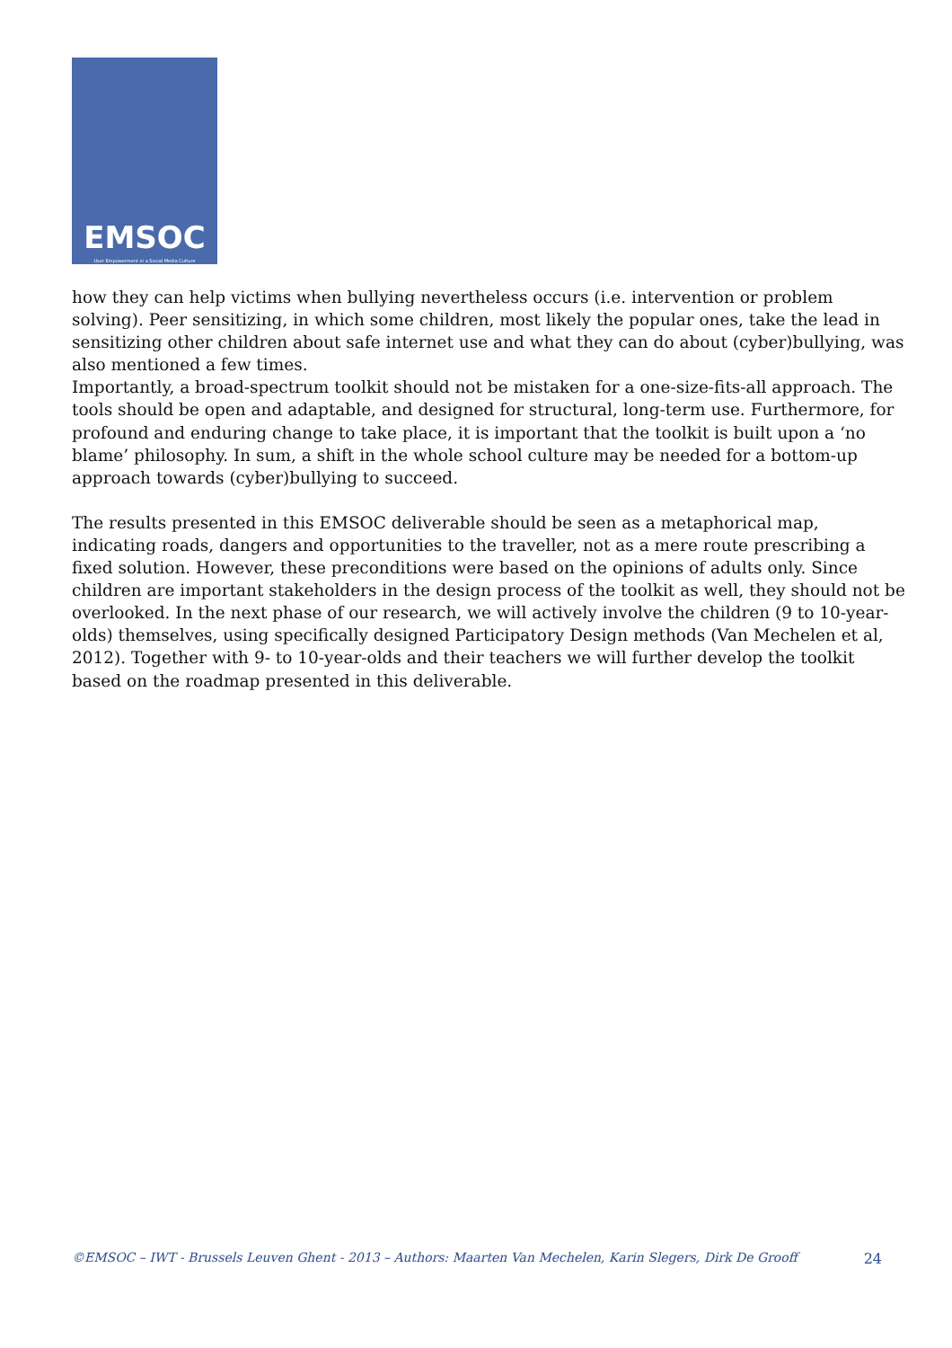EMSOC
User Empowerment in a Social Media Culture
how they can help victims when bullying nevertheless occurs (i.e. intervention or problem solving). Peer sensitizing, in which some children, most likely the popular ones, take the lead in sensitizing other children about safe internet use and what they can do about (cyber)bullying, was also mentioned a few times.
Importantly, a broad-spectrum toolkit should not be mistaken for a one-size-fits-all approach. The tools should be open and adaptable, and designed for structural, long-term use. Furthermore, for profound and enduring change to take place, it is important that the toolkit is built upon a ‘no blame’ philosophy. In sum, a shift in the whole school culture may be needed for a bottom-up approach towards (cyber)bullying to succeed.
The results presented in this EMSOC deliverable should be seen as a metaphorical map, indicating roads, dangers and opportunities to the traveller, not as a mere route prescribing a fixed solution. However, these preconditions were based on the opinions of adults only. Since children are important stakeholders in the design process of the toolkit as well, they should not be overlooked. In the next phase of our research, we will actively involve the children (9 to 10-year-olds) themselves, using specifically designed Participatory Design methods (Van Mechelen et al, 2012). Together with 9- to 10-year-olds and their teachers we will further develop the toolkit based on the roadmap presented in this deliverable.
©EMSOC – IWT - Brussels Leuven Ghent - 2013 – Authors: Maarten Van Mechelen, Karin Slegers, Dirk De Grooff 24